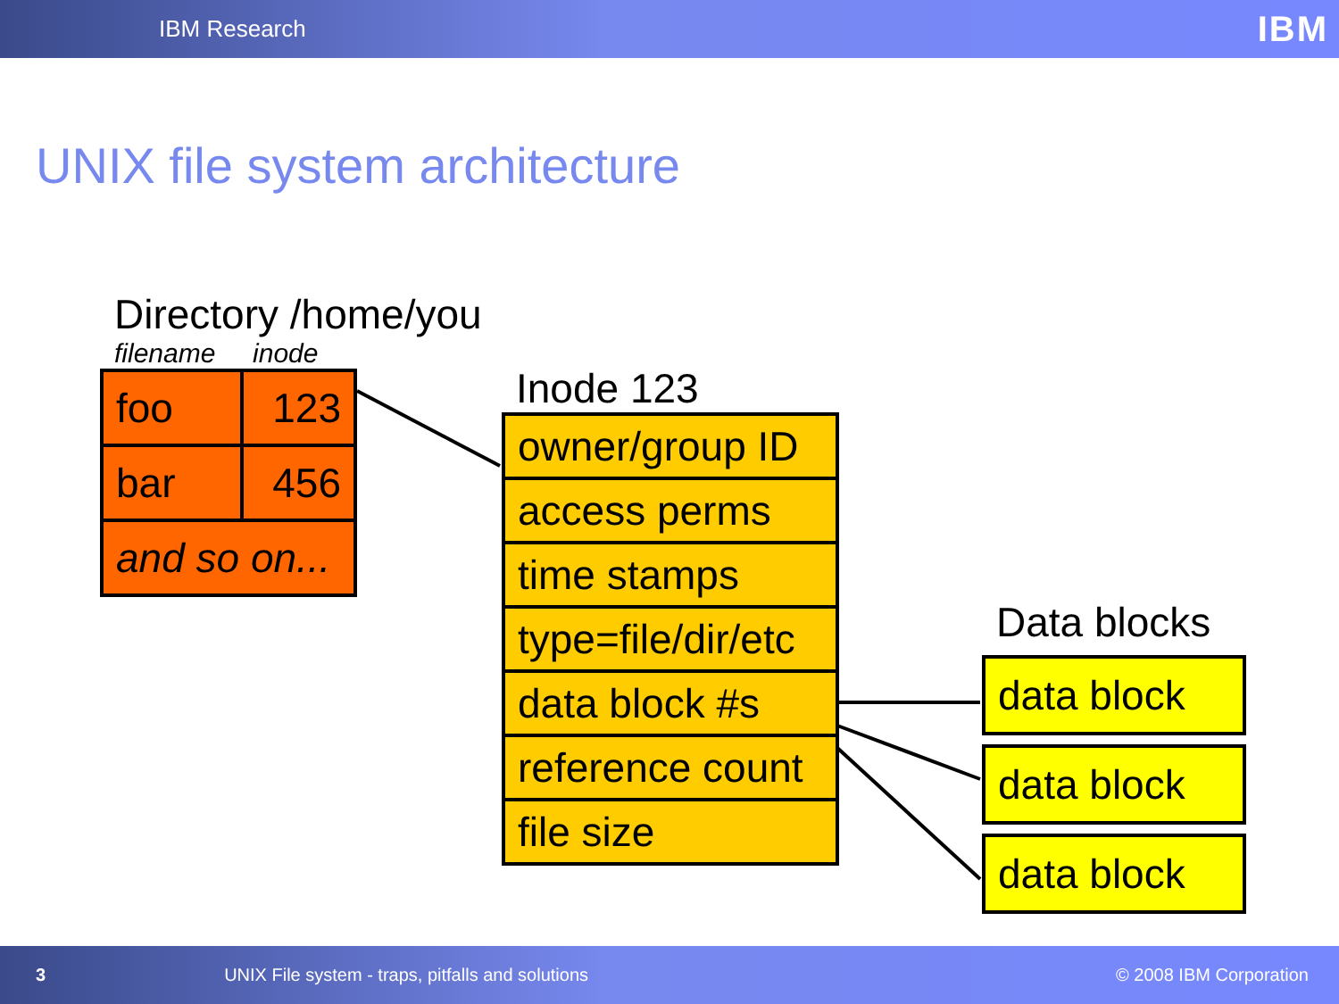IBM Research
IBM
UNIX file system architecture
Directory /home/you
filename inode
| foo | 123 |
| bar | 456 |
| and so on... | |
Inode 123
| owner/group ID |
| access perms |
| time stamps |
| type=file/dir/etc |
| data block #s |
| reference count |
| file size |
Data blocks
| data block |
| data block |
| data block |
3 UNIX File system - traps, pitfalls and solutions © 2008 IBM Corporation